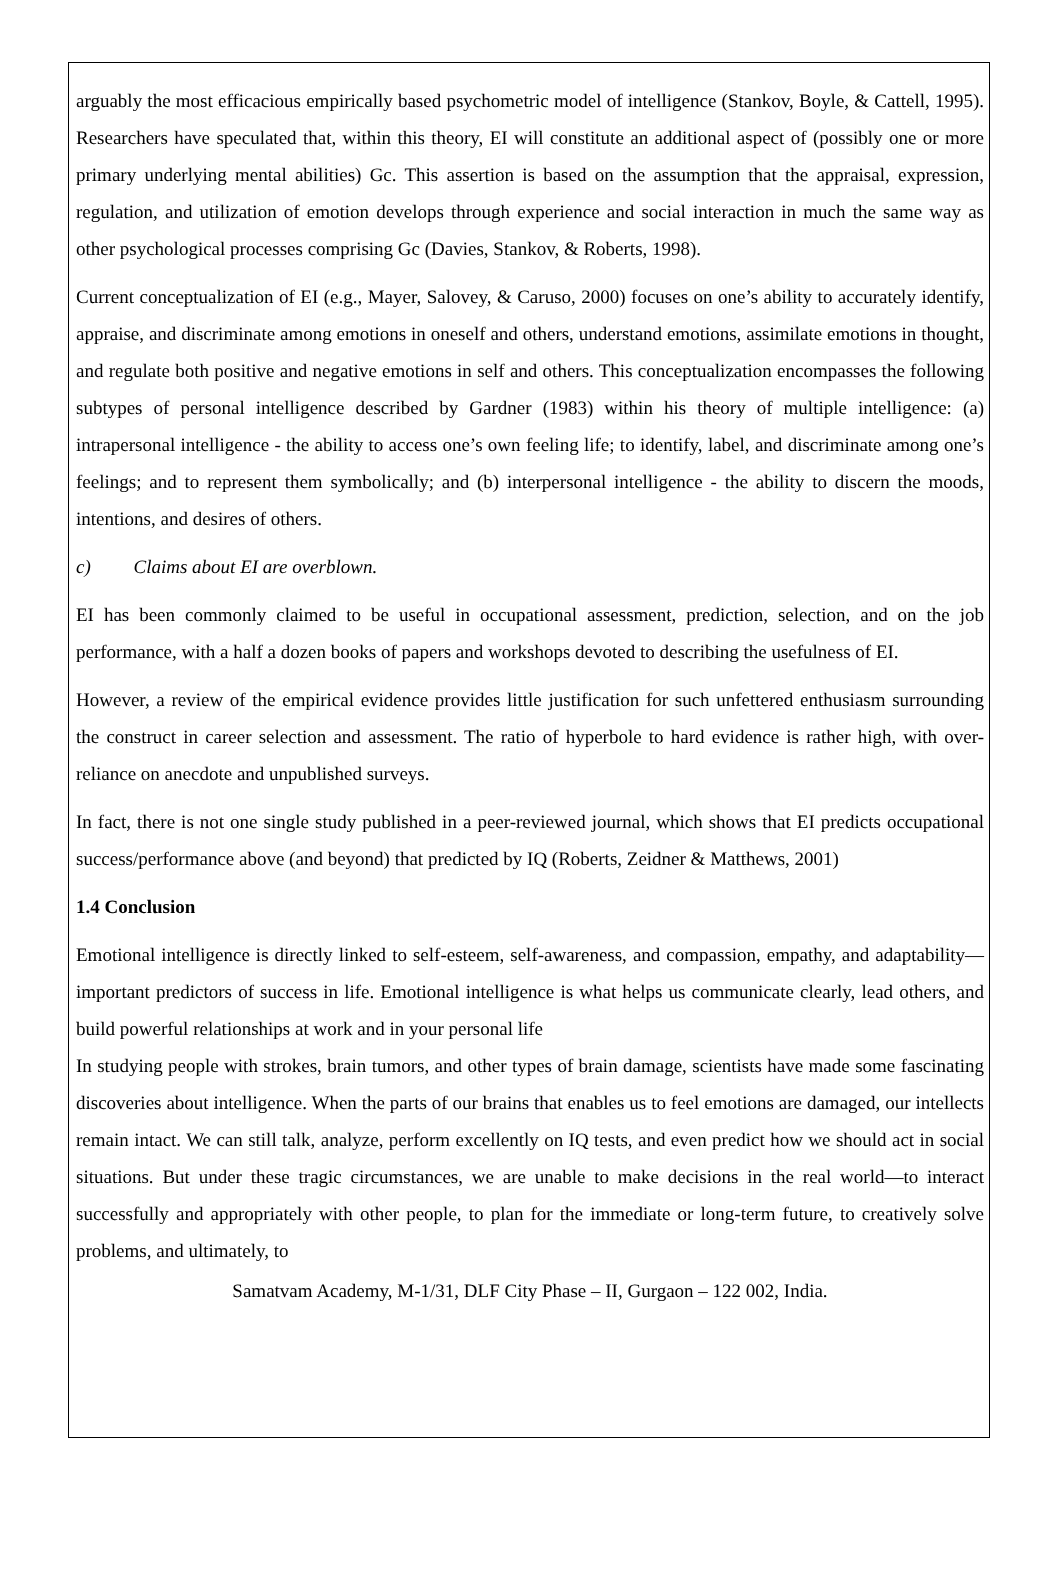arguably the most efficacious empirically based psychometric model of intelligence (Stankov, Boyle, & Cattell, 1995). Researchers have speculated that, within this theory, EI will constitute an additional aspect of (possibly one or more primary underlying mental abilities) Gc. This assertion is based on the assumption that the appraisal, expression, regulation, and utilization of emotion develops through experience and social interaction in much the same way as other psychological processes comprising Gc (Davies, Stankov, & Roberts, 1998).
Current conceptualization of EI (e.g., Mayer, Salovey, & Caruso, 2000) focuses on one’s ability to accurately identify, appraise, and discriminate among emotions in oneself and others, understand emotions, assimilate emotions in thought, and regulate both positive and negative emotions in self and others. This conceptualization encompasses the following subtypes of personal intelligence described by Gardner (1983) within his theory of multiple intelligence: (a) intrapersonal intelligence - the ability to access one’s own feeling life; to identify, label, and discriminate among one’s feelings; and to represent them symbolically; and (b) interpersonal intelligence - the ability to discern the moods, intentions, and desires of others.
c) Claims about EI are overblown.
EI has been commonly claimed to be useful in occupational assessment, prediction, selection, and on the job performance, with a half a dozen books of papers and workshops devoted to describing the usefulness of EI.
However, a review of the empirical evidence provides little justification for such unfettered enthusiasm surrounding the construct in career selection and assessment. The ratio of hyperbole to hard evidence is rather high, with over-reliance on anecdote and unpublished surveys.
In fact, there is not one single study published in a peer-reviewed journal, which shows that EI predicts occupational success/performance above (and beyond) that predicted by IQ (Roberts, Zeidner & Matthews, 2001)
1.4 Conclusion
Emotional intelligence is directly linked to self-esteem, self-awareness, and compassion, empathy, and adaptability— important predictors of success in life. Emotional intelligence is what helps us communicate clearly, lead others, and build powerful relationships at work and in your personal life
In studying people with strokes, brain tumors, and other types of brain damage, scientists have made some fascinating discoveries about intelligence. When the parts of our brains that enables us to feel emotions are damaged, our intellects remain intact. We can still talk, analyze, perform excellently on IQ tests, and even predict how we should act in social situations. But under these tragic circumstances, we are unable to make decisions in the real world—to interact successfully and appropriately with other people, to plan for the immediate or long-term future, to creatively solve problems, and ultimately, to
Samatvam Academy, M-1/31, DLF City Phase – II, Gurgaon – 122 002, India.